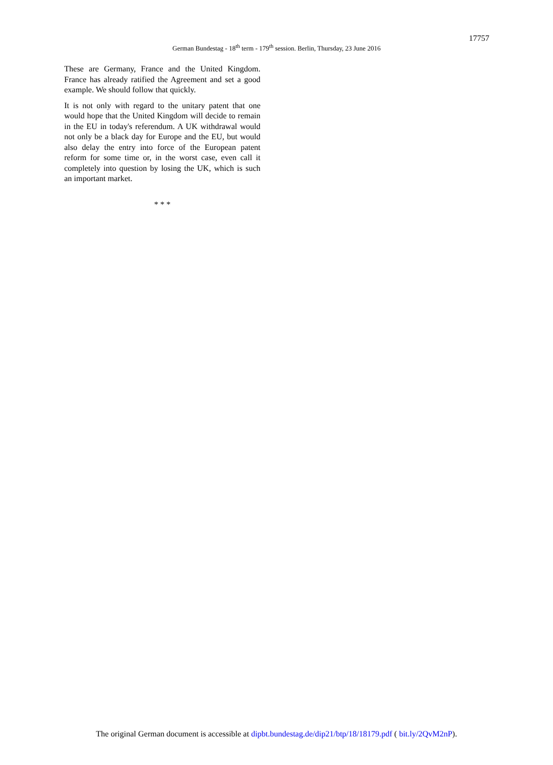17757
German Bundestag - 18<sup>th</sup> term - 179<sup>th</sup> session. Berlin, Thursday, 23 June 2016
These are Germany, France and the United Kingdom. France has already ratified the Agreement and set a good example. We should follow that quickly.
It is not only with regard to the unitary patent that one would hope that the United Kingdom will decide to remain in the EU in today's referendum. A UK withdrawal would not only be a black day for Europe and the EU, but would also delay the entry into force of the European patent reform for some time or, in the worst case, even call it completely into question by losing the UK, which is such an important market.
* * *
The original German document is accessible at dipbt.bundestag.de/dip21/btp/18/18179.pdf ( bit.ly/2QvM2nP).